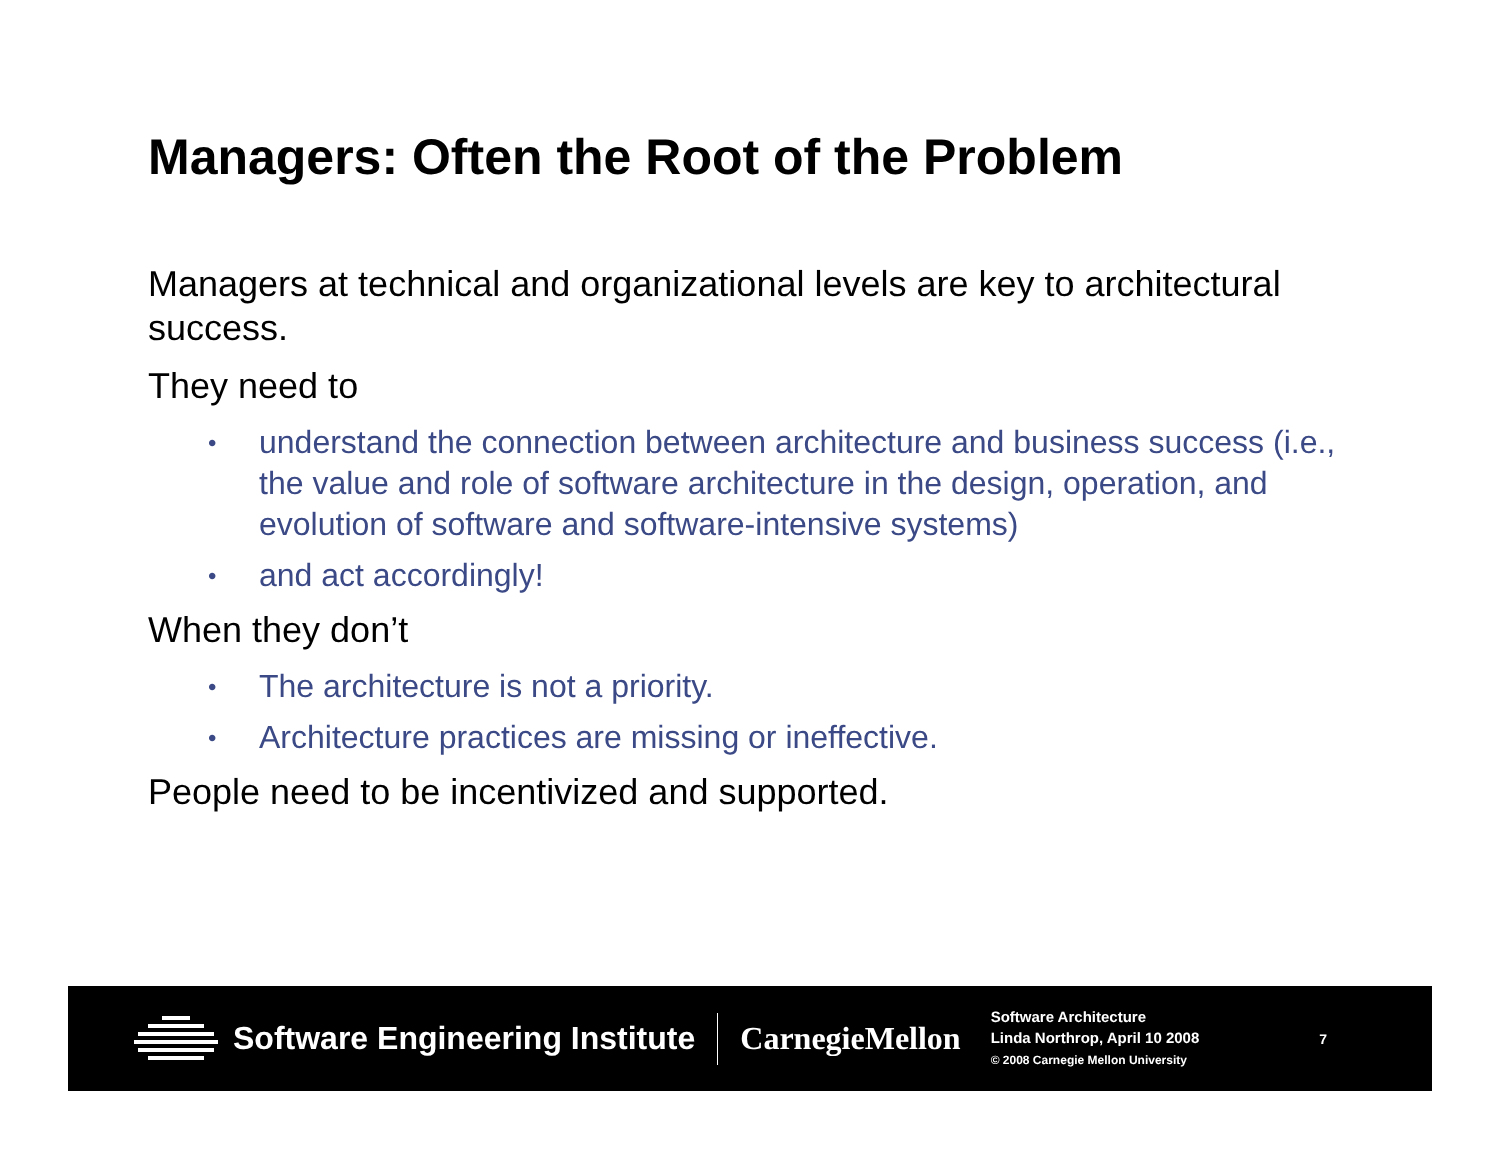Managers: Often the Root of the Problem
Managers at technical and organizational levels are key to architectural success.
They need to
• understand the connection between architecture and business success (i.e., the value and role of software architecture in the design, operation, and evolution of software and software-intensive systems)
• and act accordingly!
When they don’t
• The architecture is not a priority.
• Architecture practices are missing or ineffective.
People need to be incentivized and supported.
Software Engineering Institute CarnegieMellon
Software Architecture
Linda Northrop, April 10 2008
© 2008 Carnegie Mellon University
7